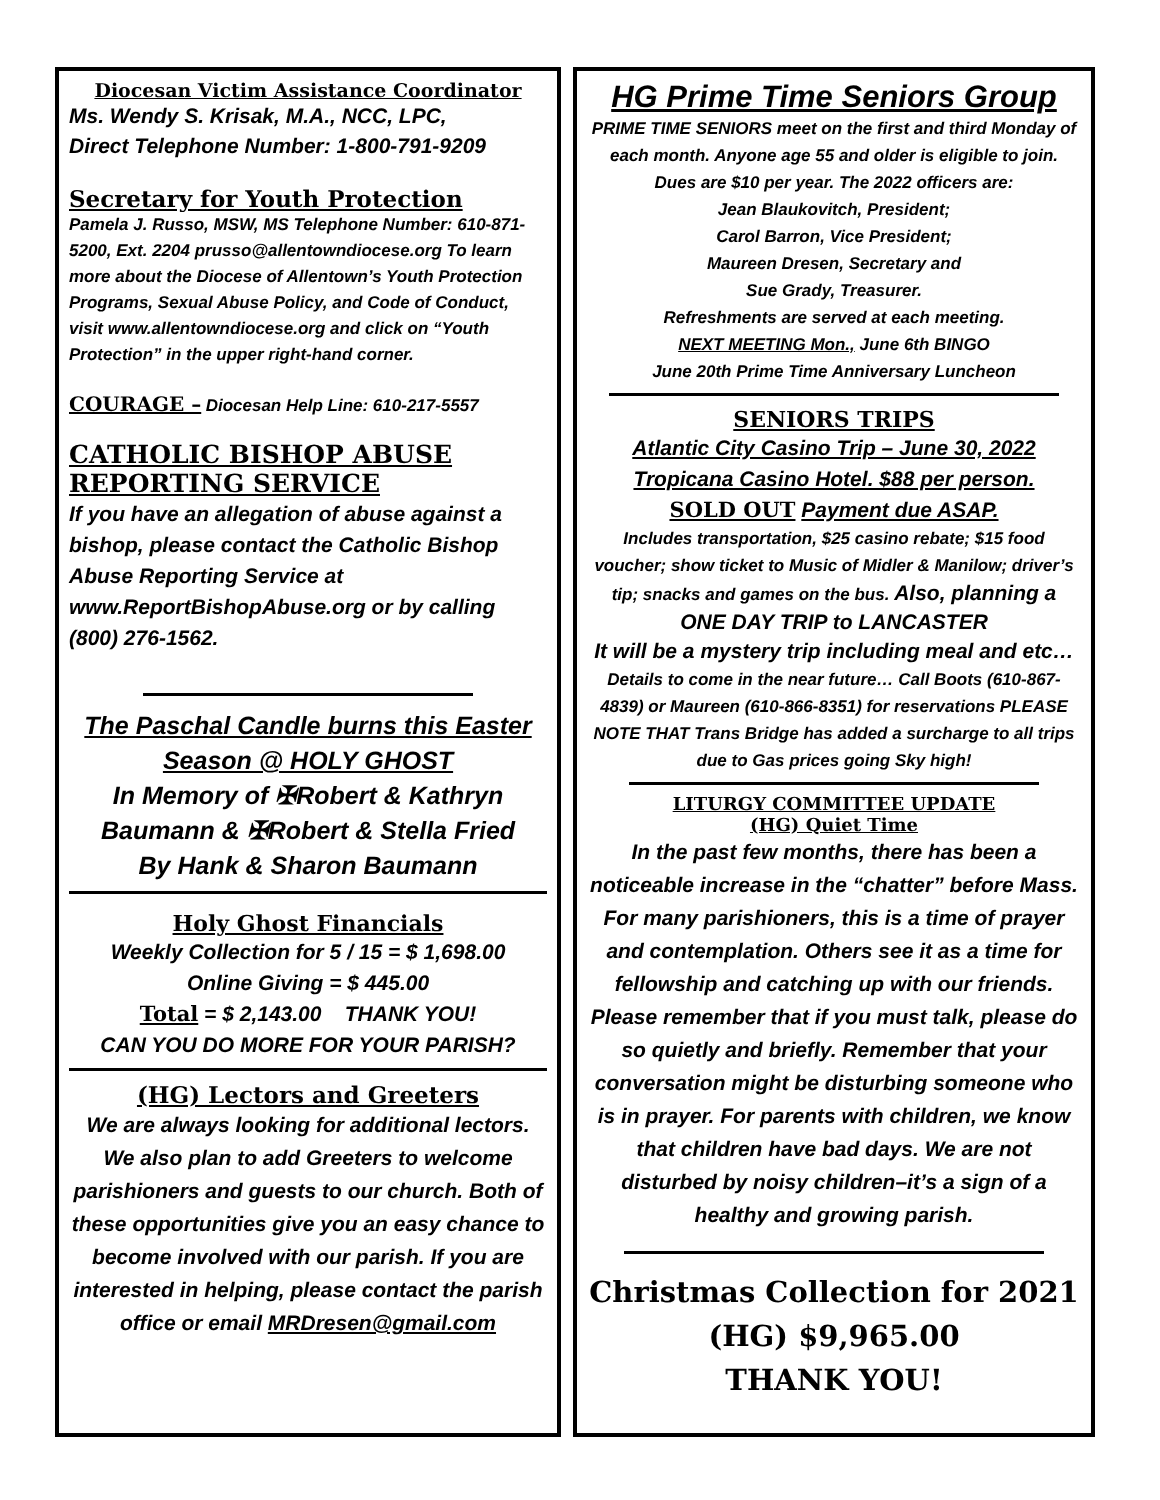Diocesan Victim Assistance Coordinator
Ms. Wendy S. Krisak, M.A., NCC, LPC,
Direct Telephone Number: 1-800-791-9209
Secretary for Youth Protection
Pamela J. Russo, MSW, MS Telephone Number: 610-871-5200, Ext. 2204 prusso@allentowndiocese.org To learn more about the Diocese of Allentown’s Youth Protection Programs, Sexual Abuse Policy, and Code of Conduct, visit www.allentowndiocese.org and click on “Youth Protection” in the upper right-hand corner.
COURAGE – Diocesan Help Line: 610-217-5557
CATHOLIC BISHOP ABUSE
REPORTING SERVICE
If you have an allegation of abuse against a bishop, please contact the Catholic Bishop Abuse Reporting Service at www.ReportBishopAbuse.org or by calling (800) 276-1562.
The Paschal Candle burns this Easter Season @ HOLY GHOST
In Memory of ✠Robert & Kathryn Baumann & ✠Robert & Stella Fried
By Hank & Sharon Baumann
Holy Ghost Financials
Weekly Collection for 5 / 15 = $ 1,698.00
Online Giving = $ 445.00
Total = $ 2,143.00 THANK YOU!
CAN YOU DO MORE FOR YOUR PARISH?
(HG) Lectors and Greeters
We are always looking for additional lectors. We also plan to add Greeters to welcome parishioners and guests to our church. Both of these opportunities give you an easy chance to become involved with our parish. If you are interested in helping, please contact the parish office or email MRDresen@gmail.com
HG Prime Time Seniors Group
PRIME TIME SENIORS meet on the first and third Monday of each month. Anyone age 55 and older is eligible to join. Dues are $10 per year. The 2022 officers are:
Jean Blaukovitch, President;
Carol Barron, Vice President;
Maureen Dresen, Secretary and
Sue Grady, Treasurer.
Refreshments are served at each meeting.
NEXT MEETING Mon., June 6th BINGO
June 20th Prime Time Anniversary Luncheon
SENIORS TRIPS
Atlantic City Casino Trip – June 30, 2022
Tropicana Casino Hotel. $88 per person.
SOLD OUT Payment due ASAP.
Includes transportation, $25 casino rebate; $15 food voucher; show ticket to Music of Midler & Manilow; driver’s tip; snacks and games on the bus. Also, planning a ONE DAY TRIP to LANCASTER
It will be a mystery trip including meal and etc…
Details to come in the near future… Call Boots (610-867-4839) or Maureen (610-866-8351) for reservations PLEASE NOTE THAT Trans Bridge has added a surcharge to all trips due to Gas prices going Sky high!
LITURGY COMMITTEE UPDATE
(HG) Quiet Time
In the past few months, there has been a noticeable increase in the “chatter” before Mass. For many parishioners, this is a time of prayer and contemplation. Others see it as a time for fellowship and catching up with our friends. Please remember that if you must talk, please do so quietly and briefly. Remember that your conversation might be disturbing someone who is in prayer. For parents with children, we know that children have bad days. We are not disturbed by noisy children–it’s a sign of a healthy and growing parish.
Christmas Collection for 2021
(HG) $9,965.00
THANK YOU!